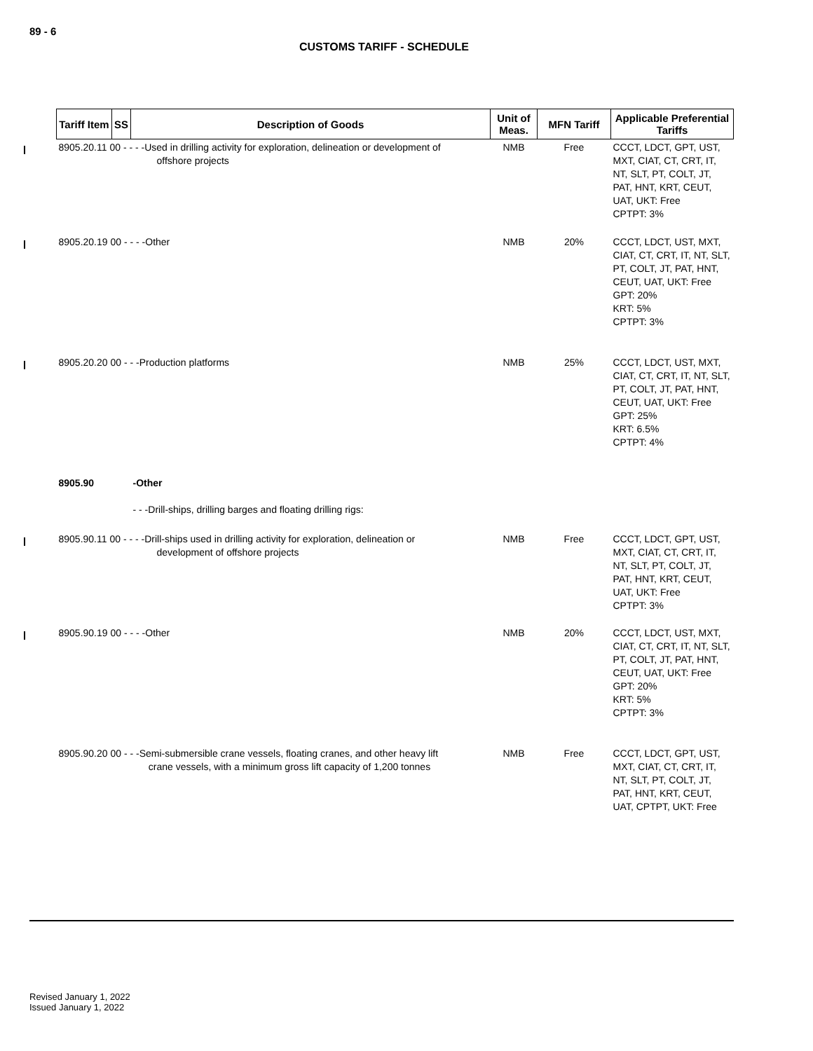89 - 6
CUSTOMS TARIFF - SCHEDULE
| Tariff Item | SS | Description of Goods | Unit of Meas. | MFN Tariff | Applicable Preferential Tariffs |
| --- | --- | --- | --- | --- | --- |
| 8905.20.11 00 - - - -Used in drilling activity for exploration, delineation or development of offshore projects | | | NMB | Free | CCCT, LDCT, GPT, UST, MXT, CIAT, CT, CRT, IT, NT, SLT, PT, COLT, JT, PAT, HNT, KRT, CEUT, UAT, UKT: Free CPTPT: 3% |
| 8905.20.19 00 - - - -Other | | | NMB | 20% | CCCT, LDCT, UST, MXT, CIAT, CT, CRT, IT, NT, SLT, PT, COLT, JT, PAT, HNT, CEUT, UAT, UKT: Free GPT: 20% KRT: 5% CPTPT: 3% |
| 8905.20.20 00 - - -Production platforms | | | NMB | 25% | CCCT, LDCT, UST, MXT, CIAT, CT, CRT, IT, NT, SLT, PT, COLT, JT, PAT, HNT, CEUT, UAT, UKT: Free GPT: 25% KRT: 6.5% CPTPT: 4% |
| 8905.90 | | -Other | | | |
| | | - - -Drill-ships, drilling barges and floating drilling rigs: | | | |
| 8905.90.11 00 - - - -Drill-ships used in drilling activity for exploration, delineation or development of offshore projects | | | NMB | Free | CCCT, LDCT, GPT, UST, MXT, CIAT, CT, CRT, IT, NT, SLT, PT, COLT, JT, PAT, HNT, KRT, CEUT, UAT, UKT: Free CPTPT: 3% |
| 8905.90.19 00 - - - -Other | | | NMB | 20% | CCCT, LDCT, UST, MXT, CIAT, CT, CRT, IT, NT, SLT, PT, COLT, JT, PAT, HNT, CEUT, UAT, UKT: Free GPT: 20% KRT: 5% CPTPT: 3% |
| 8905.90.20 00 - - -Semi-submersible crane vessels, floating cranes, and other heavy lift crane vessels, with a minimum gross lift capacity of 1,200 tonnes | | | NMB | Free | CCCT, LDCT, GPT, UST, MXT, CIAT, CT, CRT, IT, NT, SLT, PT, COLT, JT, PAT, HNT, KRT, CEUT, UAT, CPTPT, UKT: Free |
Revised January 1, 2022
Issued January 1, 2022